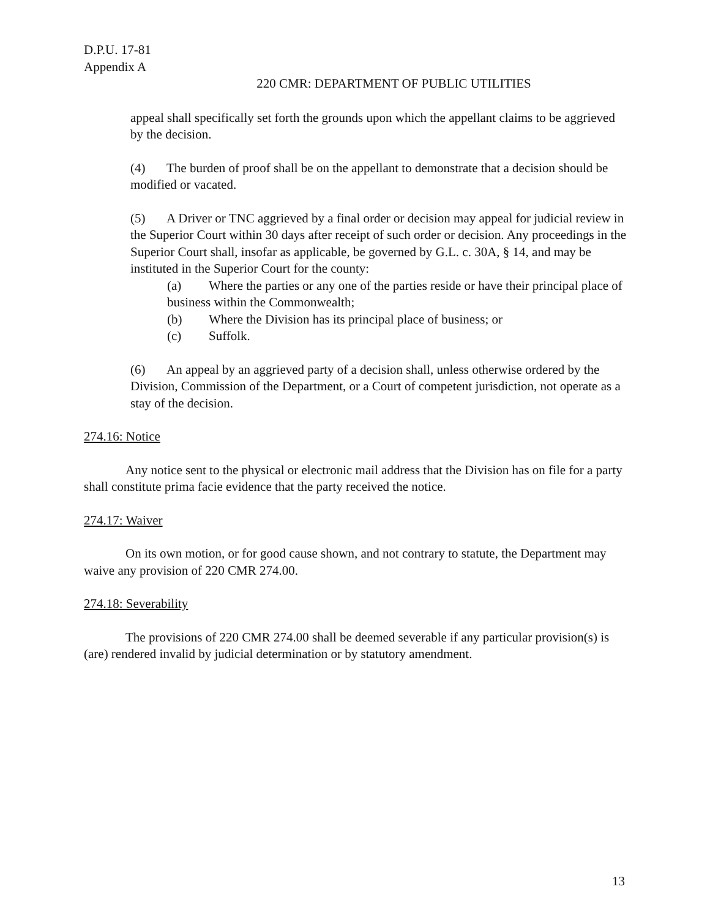D.P.U. 17-81
Appendix A
220 CMR: DEPARTMENT OF PUBLIC UTILITIES
appeal shall specifically set forth the grounds upon which the appellant claims to be aggrieved by the decision.
(4) The burden of proof shall be on the appellant to demonstrate that a decision should be modified or vacated.
(5) A Driver or TNC aggrieved by a final order or decision may appeal for judicial review in the Superior Court within 30 days after receipt of such order or decision. Any proceedings in the Superior Court shall, insofar as applicable, be governed by G.L. c. 30A, § 14, and may be instituted in the Superior Court for the county:
(a) Where the parties or any one of the parties reside or have their principal place of business within the Commonwealth;
(b) Where the Division has its principal place of business; or
(c) Suffolk.
(6) An appeal by an aggrieved party of a decision shall, unless otherwise ordered by the Division, Commission of the Department, or a Court of competent jurisdiction, not operate as a stay of the decision.
274.16: Notice
Any notice sent to the physical or electronic mail address that the Division has on file for a party shall constitute prima facie evidence that the party received the notice.
274.17: Waiver
On its own motion, or for good cause shown, and not contrary to statute, the Department may waive any provision of 220 CMR 274.00.
274.18: Severability
The provisions of 220 CMR 274.00 shall be deemed severable if any particular provision(s) is (are) rendered invalid by judicial determination or by statutory amendment.
13